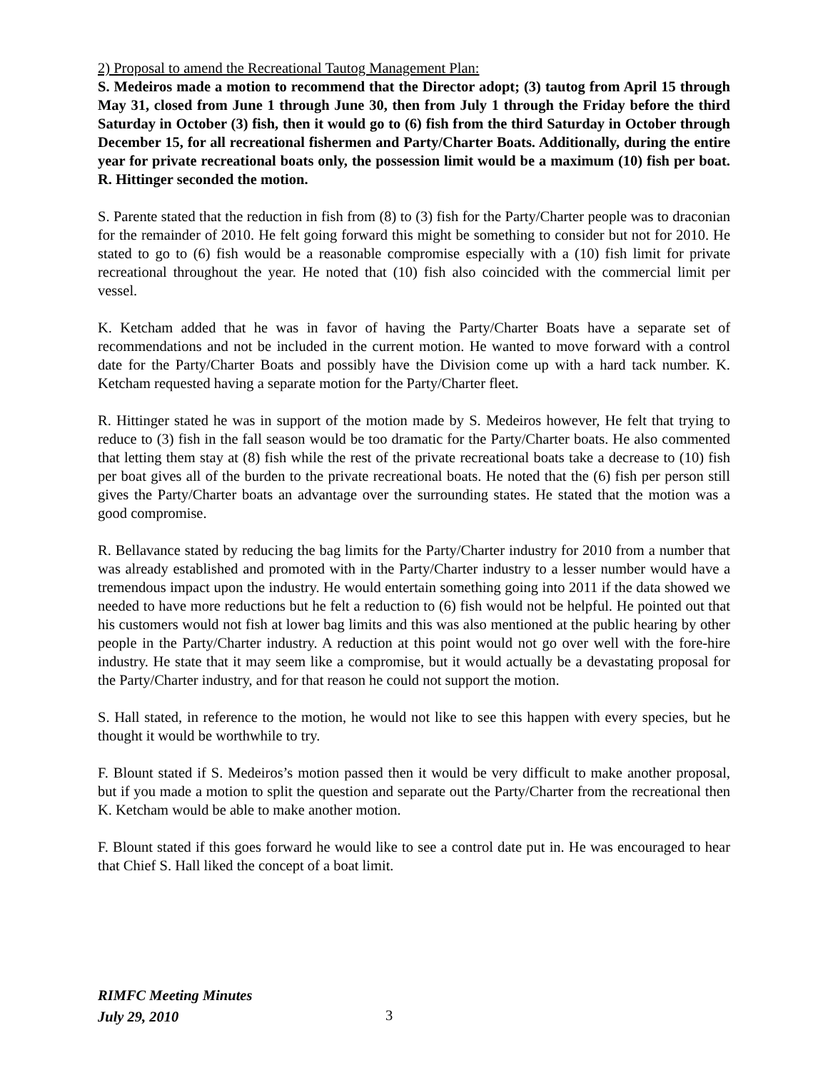2) Proposal to amend the Recreational Tautog Management Plan:
S. Medeiros made a motion to recommend that the Director adopt; (3) tautog from April 15 through May 31, closed from June 1 through June 30, then from July 1 through the Friday before the third Saturday in October (3) fish, then it would go to (6) fish from the third Saturday in October through December 15, for all recreational fishermen and Party/Charter Boats. Additionally, during the entire year for private recreational boats only, the possession limit would be a maximum (10) fish per boat. R. Hittinger seconded the motion.
S. Parente stated that the reduction in fish from (8) to (3) fish for the Party/Charter people was to draconian for the remainder of 2010. He felt going forward this might be something to consider but not for 2010. He stated to go to (6) fish would be a reasonable compromise especially with a (10) fish limit for private recreational throughout the year. He noted that (10) fish also coincided with the commercial limit per vessel.
K. Ketcham added that he was in favor of having the Party/Charter Boats have a separate set of recommendations and not be included in the current motion. He wanted to move forward with a control date for the Party/Charter Boats and possibly have the Division come up with a hard tack number. K. Ketcham requested having a separate motion for the Party/Charter fleet.
R. Hittinger stated he was in support of the motion made by S. Medeiros however, He felt that trying to reduce to (3) fish in the fall season would be too dramatic for the Party/Charter boats. He also commented that letting them stay at (8) fish while the rest of the private recreational boats take a decrease to (10) fish per boat gives all of the burden to the private recreational boats. He noted that the (6) fish per person still gives the Party/Charter boats an advantage over the surrounding states. He stated that the motion was a good compromise.
R. Bellavance stated by reducing the bag limits for the Party/Charter industry for 2010 from a number that was already established and promoted with in the Party/Charter industry to a lesser number would have a tremendous impact upon the industry. He would entertain something going into 2011 if the data showed we needed to have more reductions but he felt a reduction to (6) fish would not be helpful. He pointed out that his customers would not fish at lower bag limits and this was also mentioned at the public hearing by other people in the Party/Charter industry. A reduction at this point would not go over well with the fore-hire industry. He state that it may seem like a compromise, but it would actually be a devastating proposal for the Party/Charter industry, and for that reason he could not support the motion.
S. Hall stated, in reference to the motion, he would not like to see this happen with every species, but he thought it would be worthwhile to try.
F. Blount stated if S. Medeiros’s motion passed then it would be very difficult to make another proposal, but if you made a motion to split the question and separate out the Party/Charter from the recreational then K. Ketcham would be able to make another motion.
F. Blount stated if this goes forward he would like to see a control date put in. He was encouraged to hear that Chief S. Hall liked the concept of a boat limit.
RIMFC Meeting Minutes
July 29, 2010
3